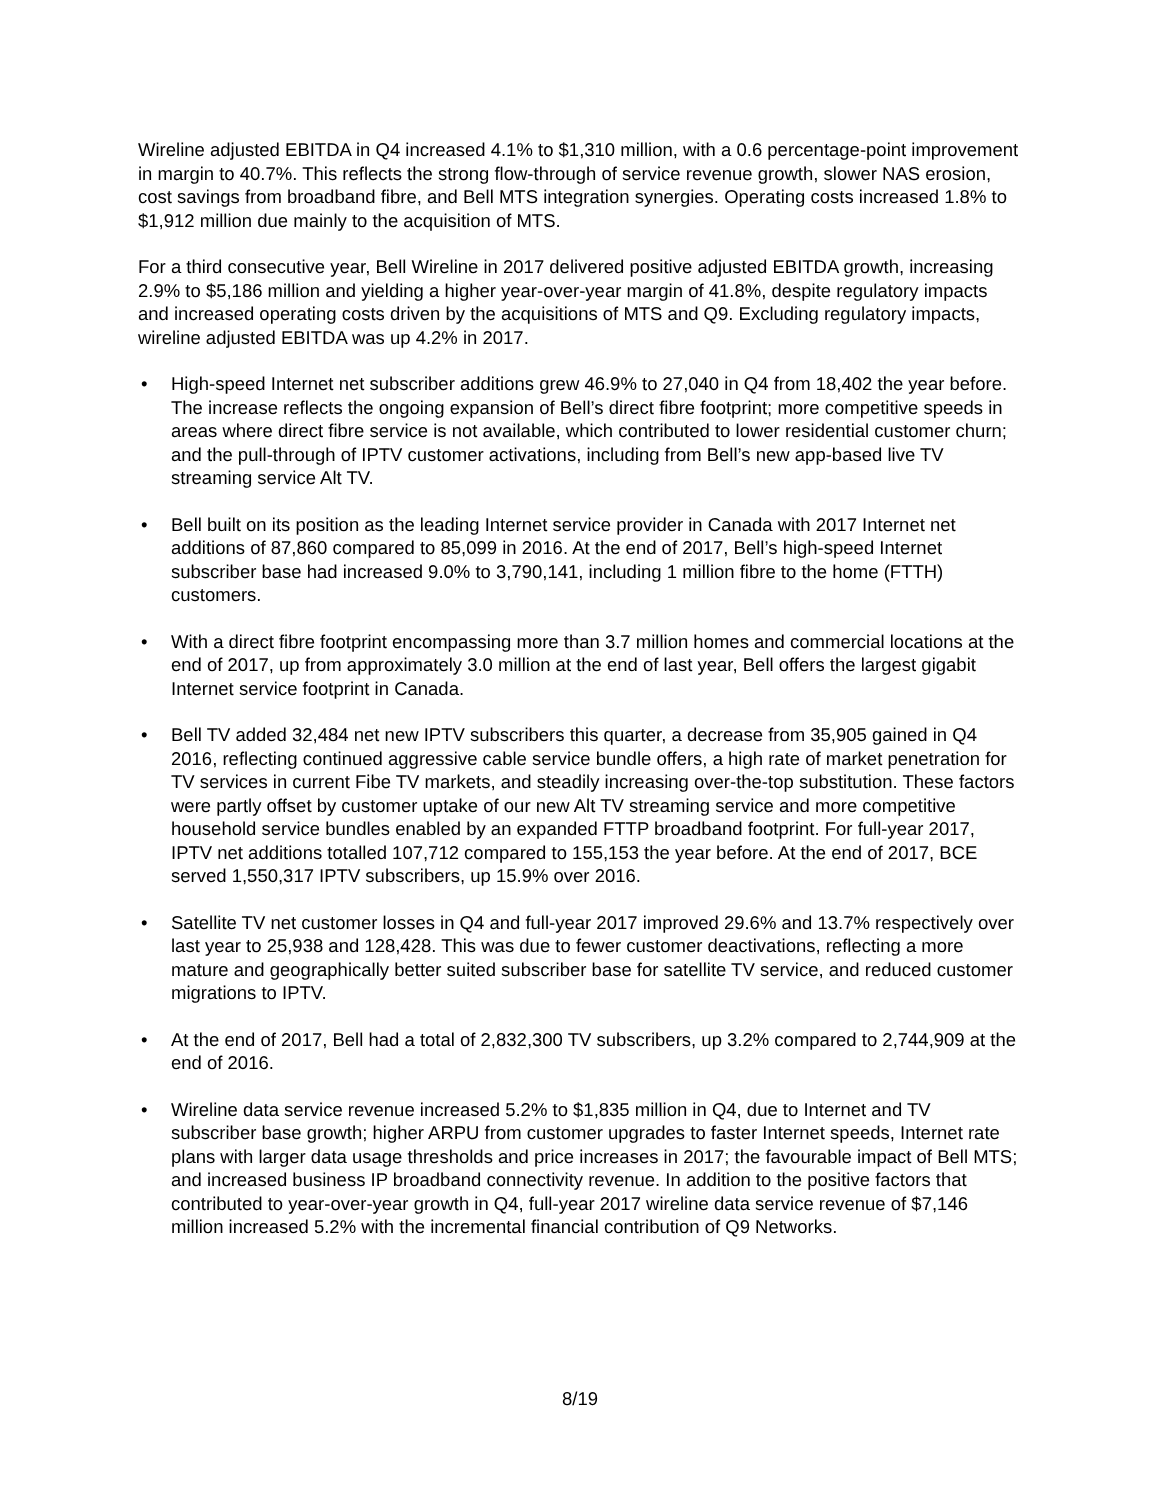Wireline adjusted EBITDA in Q4 increased 4.1% to $1,310 million, with a 0.6 percentage-point improvement in margin to 40.7%. This reflects the strong flow-through of service revenue growth, slower NAS erosion, cost savings from broadband fibre, and Bell MTS integration synergies. Operating costs increased 1.8% to $1,912 million due mainly to the acquisition of MTS.
For a third consecutive year, Bell Wireline in 2017 delivered positive adjusted EBITDA growth, increasing 2.9% to $5,186 million and yielding a higher year-over-year margin of 41.8%, despite regulatory impacts and increased operating costs driven by the acquisitions of MTS and Q9. Excluding regulatory impacts, wireline adjusted EBITDA was up 4.2% in 2017.
• High-speed Internet net subscriber additions grew 46.9% to 27,040 in Q4 from 18,402 the year before. The increase reflects the ongoing expansion of Bell’s direct fibre footprint; more competitive speeds in areas where direct fibre service is not available, which contributed to lower residential customer churn; and the pull-through of IPTV customer activations, including from Bell’s new app-based live TV streaming service Alt TV.
• Bell built on its position as the leading Internet service provider in Canada with 2017 Internet net additions of 87,860 compared to 85,099 in 2016. At the end of 2017, Bell’s high-speed Internet subscriber base had increased 9.0% to 3,790,141, including 1 million fibre to the home (FTTH) customers.
• With a direct fibre footprint encompassing more than 3.7 million homes and commercial locations at the end of 2017, up from approximately 3.0 million at the end of last year, Bell offers the largest gigabit Internet service footprint in Canada.
• Bell TV added 32,484 net new IPTV subscribers this quarter, a decrease from 35,905 gained in Q4 2016, reflecting continued aggressive cable service bundle offers, a high rate of market penetration for TV services in current Fibe TV markets, and steadily increasing over-the-top substitution. These factors were partly offset by customer uptake of our new Alt TV streaming service and more competitive household service bundles enabled by an expanded FTTP broadband footprint. For full-year 2017, IPTV net additions totalled 107,712 compared to 155,153 the year before. At the end of 2017, BCE served 1,550,317 IPTV subscribers, up 15.9% over 2016.
• Satellite TV net customer losses in Q4 and full-year 2017 improved 29.6% and 13.7% respectively over last year to 25,938 and 128,428. This was due to fewer customer deactivations, reflecting a more mature and geographically better suited subscriber base for satellite TV service, and reduced customer migrations to IPTV.
• At the end of 2017, Bell had a total of 2,832,300 TV subscribers, up 3.2% compared to 2,744,909 at the end of 2016.
• Wireline data service revenue increased 5.2% to $1,835 million in Q4, due to Internet and TV subscriber base growth; higher ARPU from customer upgrades to faster Internet speeds, Internet rate plans with larger data usage thresholds and price increases in 2017; the favourable impact of Bell MTS; and increased business IP broadband connectivity revenue. In addition to the positive factors that contributed to year-over-year growth in Q4, full-year 2017 wireline data service revenue of $7,146 million increased 5.2% with the incremental financial contribution of Q9 Networks.
8/19